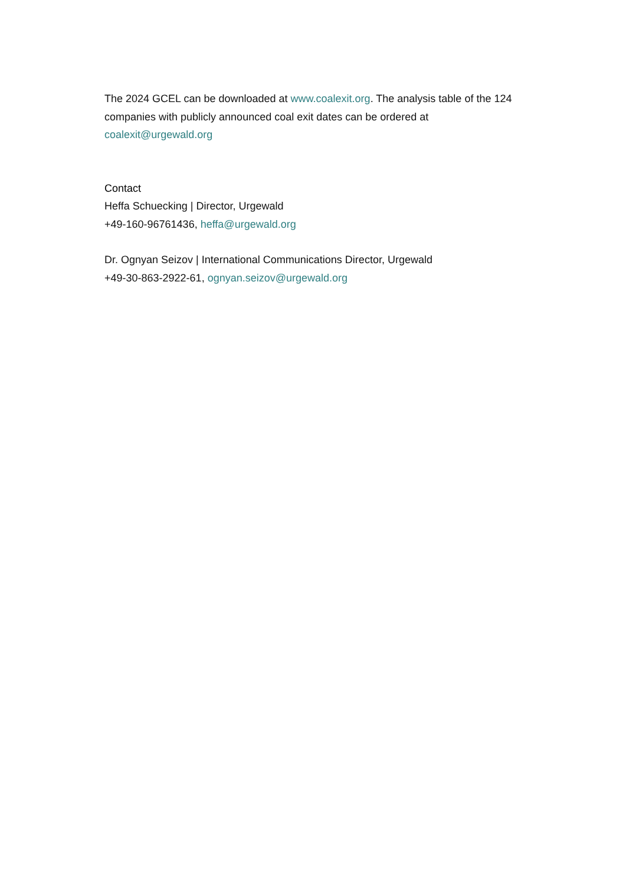The 2024 GCEL can be downloaded at www.coalexit.org. The analysis table of the 124 companies with publicly announced coal exit dates can be ordered at coalexit@urgewald.org
Contact
Heffa Schuecking | Director, Urgewald
+49-160-96761436, heffa@urgewald.org
Dr. Ognyan Seizov | International Communications Director, Urgewald
+49-30-863-2922-61, ognyan.seizov@urgewald.org